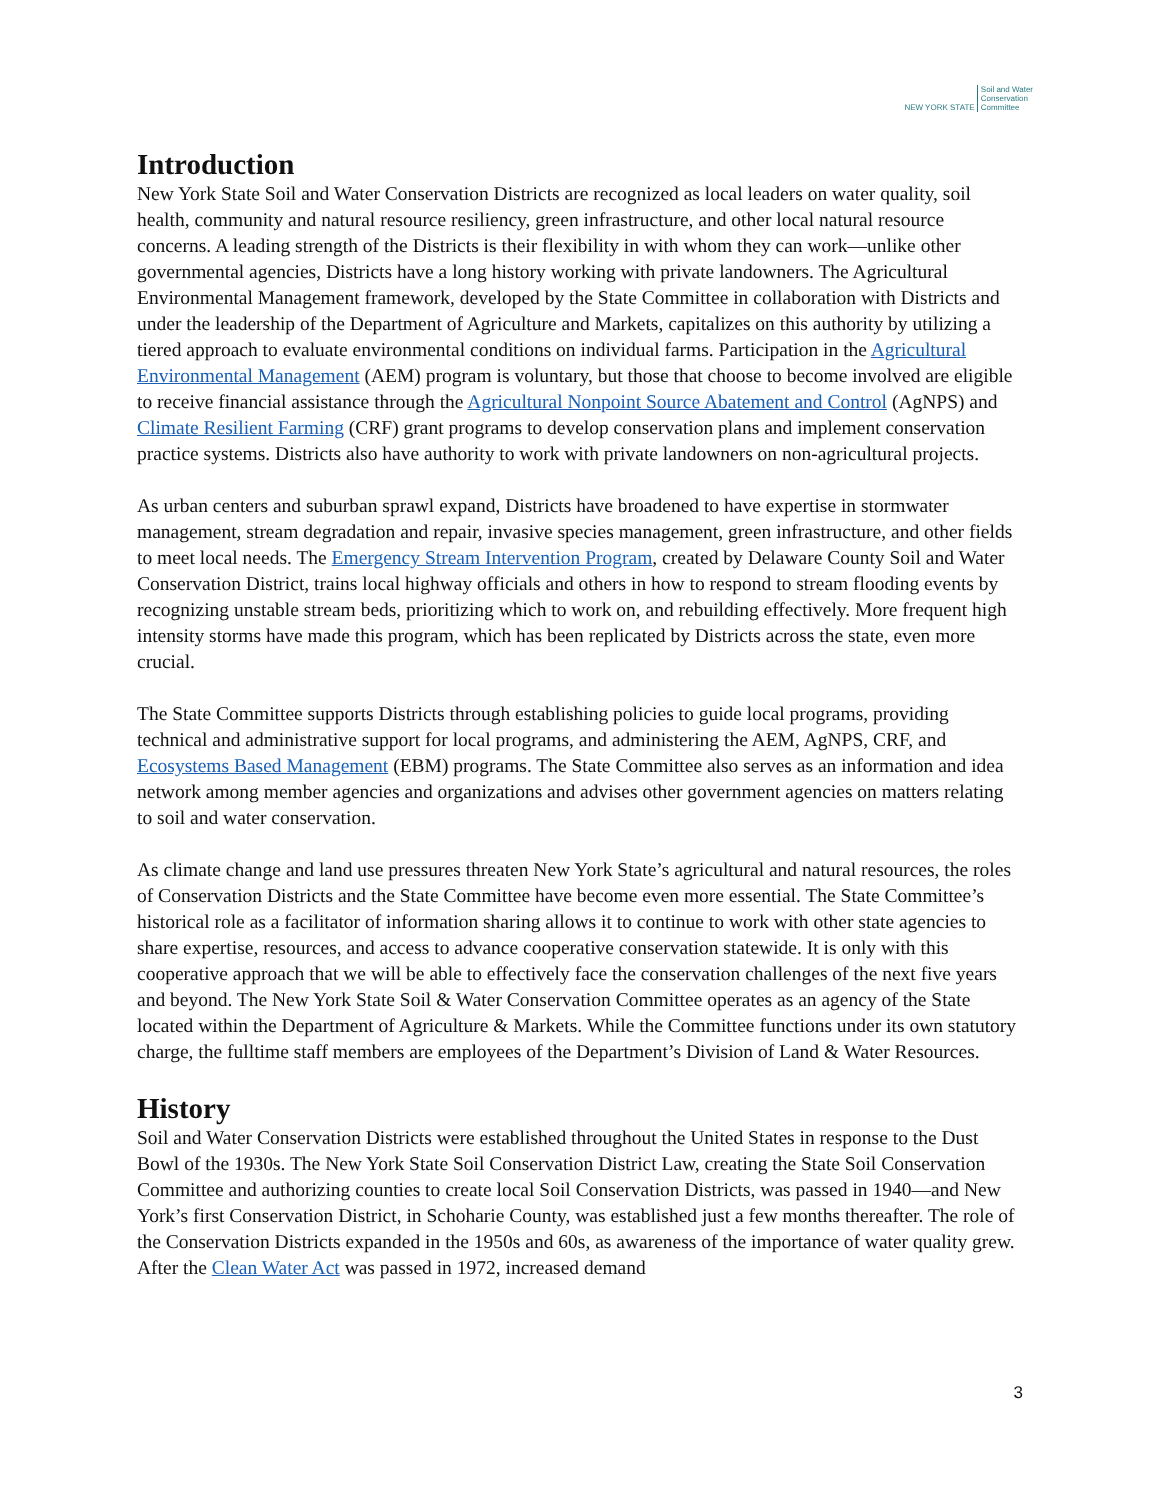NEW YORK STATE Soil and Water
Conservation
Committee
Introduction
New York State Soil and Water Conservation Districts are recognized as local leaders on water quality, soil health, community and natural resource resiliency, green infrastructure, and other local natural resource concerns. A leading strength of the Districts is their flexibility in with whom they can work—unlike other governmental agencies, Districts have a long history working with private landowners. The Agricultural Environmental Management framework, developed by the State Committee in collaboration with Districts and under the leadership of the Department of Agriculture and Markets, capitalizes on this authority by utilizing a tiered approach to evaluate environmental conditions on individual farms. Participation in the Agricultural Environmental Management (AEM) program is voluntary, but those that choose to become involved are eligible to receive financial assistance through the Agricultural Nonpoint Source Abatement and Control (AgNPS) and Climate Resilient Farming (CRF) grant programs to develop conservation plans and implement conservation practice systems. Districts also have authority to work with private landowners on non-agricultural projects.
As urban centers and suburban sprawl expand, Districts have broadened to have expertise in stormwater management, stream degradation and repair, invasive species management, green infrastructure, and other fields to meet local needs. The Emergency Stream Intervention Program, created by Delaware County Soil and Water Conservation District, trains local highway officials and others in how to respond to stream flooding events by recognizing unstable stream beds, prioritizing which to work on, and rebuilding effectively. More frequent high intensity storms have made this program, which has been replicated by Districts across the state, even more crucial.
The State Committee supports Districts through establishing policies to guide local programs, providing technical and administrative support for local programs, and administering the AEM, AgNPS, CRF, and Ecosystems Based Management (EBM) programs. The State Committee also serves as an information and idea network among member agencies and organizations and advises other government agencies on matters relating to soil and water conservation.
As climate change and land use pressures threaten New York State’s agricultural and natural resources, the roles of Conservation Districts and the State Committee have become even more essential. The State Committee’s historical role as a facilitator of information sharing allows it to continue to work with other state agencies to share expertise, resources, and access to advance cooperative conservation statewide. It is only with this cooperative approach that we will be able to effectively face the conservation challenges of the next five years and beyond. The New York State Soil & Water Conservation Committee operates as an agency of the State located within the Department of Agriculture & Markets. While the Committee functions under its own statutory charge, the fulltime staff members are employees of the Department’s Division of Land & Water Resources.
History
Soil and Water Conservation Districts were established throughout the United States in response to the Dust Bowl of the 1930s. The New York State Soil Conservation District Law, creating the State Soil Conservation Committee and authorizing counties to create local Soil Conservation Districts, was passed in 1940—and New York’s first Conservation District, in Schoharie County, was established just a few months thereafter. The role of the Conservation Districts expanded in the 1950s and 60s, as awareness of the importance of water quality grew. After the Clean Water Act was passed in 1972, increased demand
3